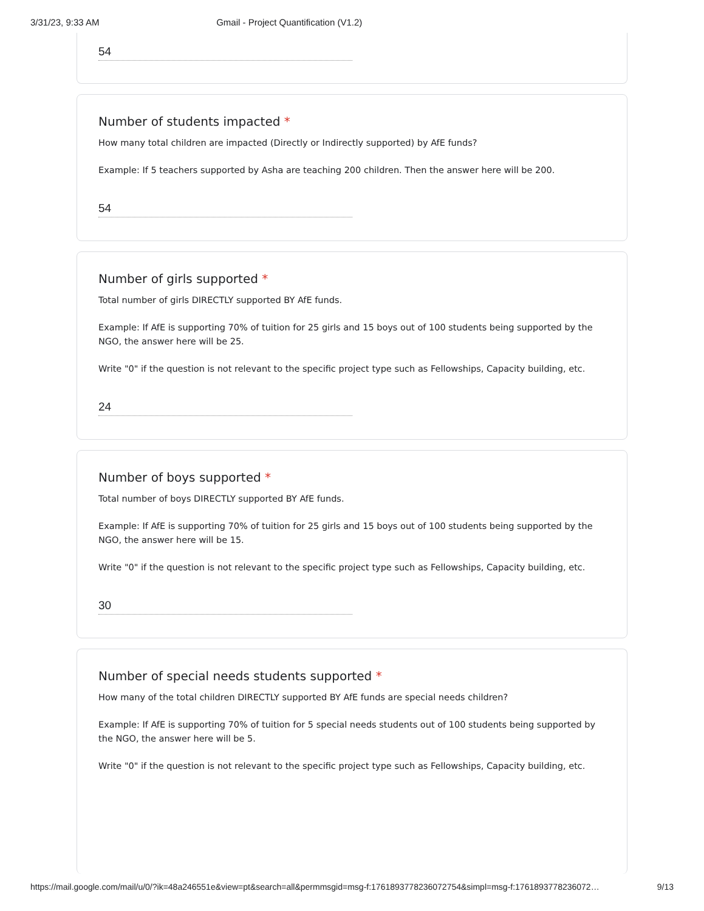3/31/23, 9:33 AM Gmail - Project Quantification (V1.2)
54
Number of students impacted *
How many total children are impacted (Directly or Indirectly supported) by AfE funds?
Example: If 5 teachers supported by Asha are teaching 200 children. Then the answer here will be 200.
54
Number of girls supported *
Total number of girls DIRECTLY supported BY AfE funds.
Example: If AfE is supporting 70% of tuition for 25 girls and 15 boys out of 100 students being supported by the NGO, the answer here will be 25.
Write "0" if the question is not relevant to the specific project type such as Fellowships, Capacity building, etc.
24
Number of boys supported *
Total number of boys DIRECTLY supported BY AfE funds.
Example: If AfE is supporting 70% of tuition for 25 girls and 15 boys out of 100 students being supported by the NGO, the answer here will be 15.
Write "0" if the question is not relevant to the specific project type such as Fellowships, Capacity building, etc.
30
Number of special needs students supported *
How many of the total children DIRECTLY supported BY AfE funds are special needs children?
Example: If AfE is supporting 70% of tuition for 5 special needs students out of 100 students being supported by the NGO, the answer here will be 5.
Write "0" if the question is not relevant to the specific project type such as Fellowships, Capacity building, etc.
https://mail.google.com/mail/u/0/?ik=48a246551e&view=pt&search=all&permmsgid=msg-f:1761893778236072754&simpl=msg-f:1761893778236072… 9/13